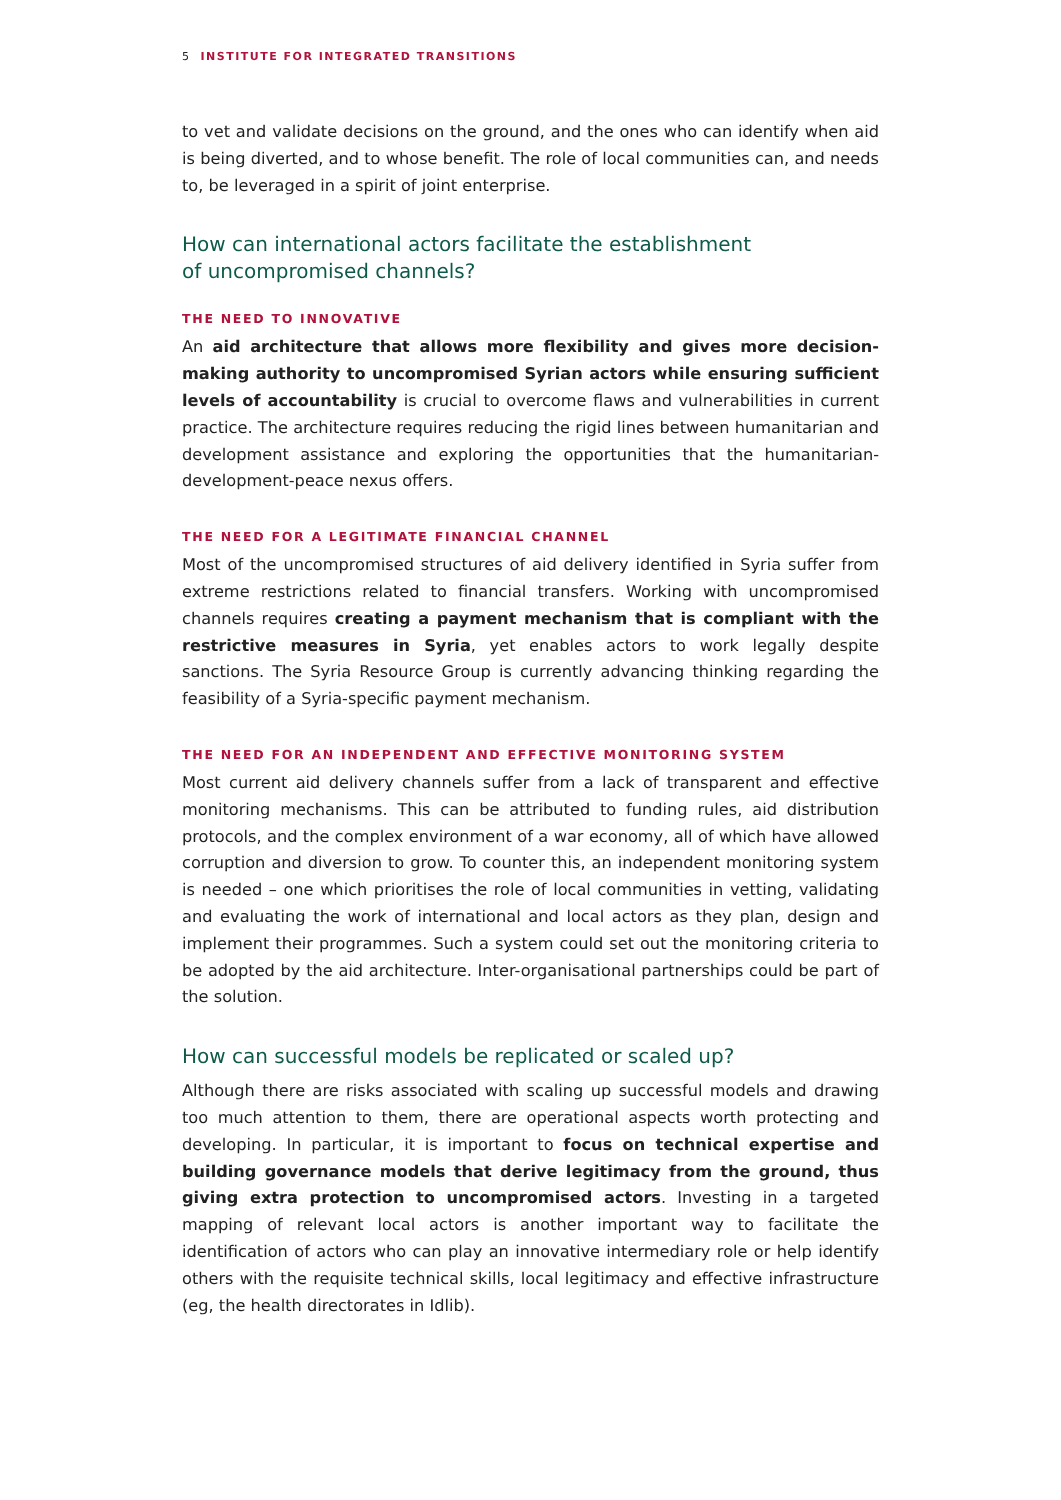5 INSTITUTE FOR INTEGRATED TRANSITIONS
to vet and validate decisions on the ground, and the ones who can identify when aid is being diverted, and to whose benefit. The role of local communities can, and needs to, be leveraged in a spirit of joint enterprise.
How can international actors facilitate the establishment
of uncompromised channels?
THE NEED TO INNOVATIVE
An aid architecture that allows more flexibility and gives more decision-making authority to uncompromised Syrian actors while ensuring sufficient levels of accountability is crucial to overcome flaws and vulnerabilities in current practice. The architecture requires reducing the rigid lines between humanitarian and development assistance and exploring the opportunities that the humanitarian-development-peace nexus offers.
THE NEED FOR A LEGITIMATE FINANCIAL CHANNEL
Most of the uncompromised structures of aid delivery identified in Syria suffer from extreme restrictions related to financial transfers. Working with uncompromised channels requires creating a payment mechanism that is compliant with the restrictive measures in Syria, yet enables actors to work legally despite sanctions. The Syria Resource Group is currently advancing thinking regarding the feasibility of a Syria-specific payment mechanism.
THE NEED FOR AN INDEPENDENT AND EFFECTIVE MONITORING SYSTEM
Most current aid delivery channels suffer from a lack of transparent and effective monitoring mechanisms. This can be attributed to funding rules, aid distribution protocols, and the complex environment of a war economy, all of which have allowed corruption and diversion to grow. To counter this, an independent monitoring system is needed – one which prioritises the role of local communities in vetting, validating and evaluating the work of international and local actors as they plan, design and implement their programmes. Such a system could set out the monitoring criteria to be adopted by the aid architecture. Inter-organisational partnerships could be part of the solution.
How can successful models be replicated or scaled up?
Although there are risks associated with scaling up successful models and drawing too much attention to them, there are operational aspects worth protecting and developing. In particular, it is important to focus on technical expertise and building governance models that derive legitimacy from the ground, thus giving extra protection to uncompromised actors. Investing in a targeted mapping of relevant local actors is another important way to facilitate the identification of actors who can play an innovative intermediary role or help identify others with the requisite technical skills, local legitimacy and effective infrastructure (eg, the health directorates in Idlib).